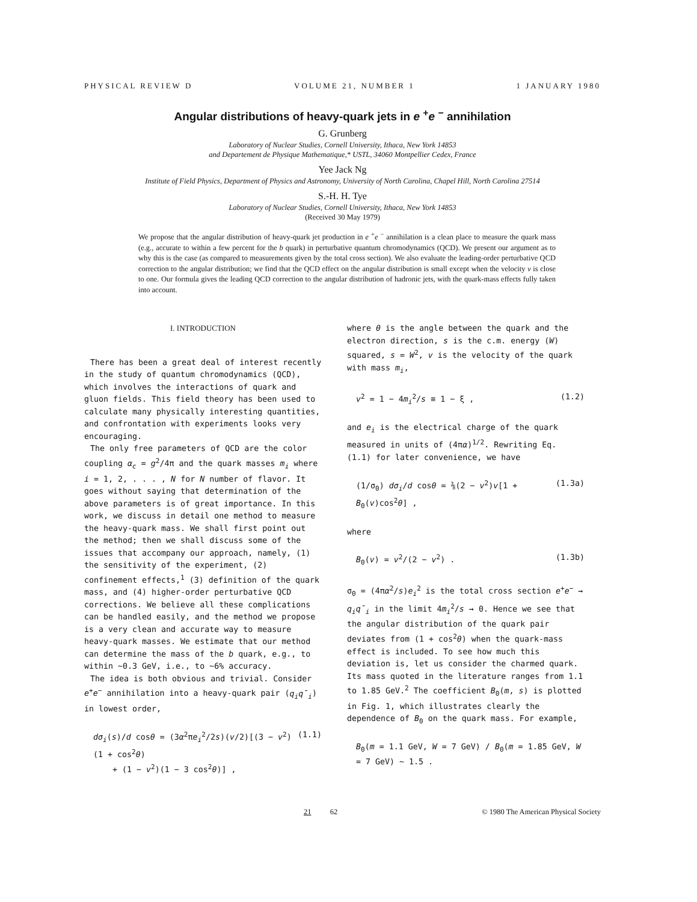PHYSICAL REVIEW D VOLUME 21, NUMBER 1 1 JANUARY 1980
Angular distributions of heavy-quark jets in e <sup>+</sup>e <sup>−</sup> annihilation
G. Grunberg
Laboratory of Nuclear Studies, Cornell University, Ithaca, New York 14853
and Departement de Physique Mathematique,* USTL, 34060 Montpellier Cedex, France
Yee Jack Ng
Institute of Field Physics, Department of Physics and Astronomy, University of North Carolina, Chapel Hill, North Carolina 27514
S.-H. H. Tye
Laboratory of Nuclear Studies, Cornell University, Ithaca, New York 14853
(Received 30 May 1979)
We propose that the angular distribution of heavy-quark jet production in e <sup>+</sup>e <sup>−</sup> annihilation is a clean place to measure the quark mass (e.g., accurate to within a few percent for the b quark) in perturbative quantum chromodynamics (QCD). We present our argument as to why this is the case (as compared to measurements given by the total cross section). We also evaluate the leading-order perturbative QCD correction to the angular distribution; we find that the QCD effect on the angular distribution is small except when the velocity v is close to one. Our formula gives the leading QCD correction to the angular distribution of hadronic jets, with the quark-mass effects fully taken into account.
I. INTRODUCTION
There has been a great deal of interest recently in the study of quantum chromodynamics (QCD), which involves the interactions of quark and gluon fields. This field theory has been used to calculate many physically interesting quantities, and confrontation with experiments looks very encouraging.
The only free parameters of QCD are the color coupling α<sub>c</sub> = g<sup>2</sup>/4π and the quark masses m<sub>i</sub> where i = 1, 2, . . . , N for N number of flavor. It goes without saying that determination of the above parameters is of great importance. In this work, we discuss in detail one method to measure the heavy-quark mass. We shall first point out the method; then we shall discuss some of the issues that accompany our approach, namely, (1) the sensitivity of the experiment, (2) confinement effects,<sup>1</sup> (3) definition of the quark mass, and (4) higher-order perturbative QCD corrections. We believe all these complications can be handled easily, and the method we propose is a very clean and accurate way to measure heavy-quark masses. We estimate that our method can determine the mass of the b quark, e.g., to within ~0.3 GeV, i.e., to ~6% accuracy.
The idea is both obvious and trivial. Consider e<sup>+</sup>e<sup>−</sup> annihilation into a heavy-quark pair (q<sub>i</sub>q̄<sub>i</sub>) in lowest order,
dσ<sub>i</sub>(s)/d cosθ = (3α<sup>2</sup>πe<sub>i</sub><sup>2</sup>/2s)(v/2)[(3 − v<sup>2</sup>)(1 + cos<sup>2</sup>θ)
+ (1 − v<sup>2</sup>)(1 − 3 cos<sup>2</sup>θ)] , (1.1)
where θ is the angle between the quark and the electron direction, s is the c.m. energy (W) squared, s = W<sup>2</sup>, v is the velocity of the quark with mass m<sub>i</sub>,
v<sup>2</sup> = 1 − 4m<sub>i</sub><sup>2</sup>/s ≡ 1 − ξ , (1.2)
and e<sub>i</sub> is the electrical charge of the quark measured in units of (4πα)<sup>1/2</sup>. Rewriting Eq. (1.1) for later convenience, we have
(1/σ<sub>0</sub>) dσ<sub>i</sub>/d cosθ = ⅜(2 − v<sup>2</sup>)v[1 + B<sub>0</sub>(v)cos<sup>2</sup>θ] , (1.3a)
where
B<sub>0</sub>(v) = v<sup>2</sup>/(2 − v<sup>2</sup>) . (1.3b)
σ<sub>0</sub> = (4πα<sup>2</sup>/s)e<sub>i</sub><sup>2</sup> is the total cross section e<sup>+</sup>e<sup>−</sup> → q<sub>i</sub>q̄<sub>i</sub> in the limit 4m<sub>i</sub><sup>2</sup>/s → 0. Hence we see that the angular distribution of the quark pair deviates from (1 + cos<sup>2</sup>θ) when the quark-mass effect is included. To see how much this deviation is, let us consider the charmed quark. Its mass quoted in the literature ranges from 1.1 to 1.85 GeV.<sup>2</sup> The coefficient B<sub>0</sub>(m, s) is plotted in Fig. 1, which illustrates clearly the dependence of B<sub>0</sub> on the quark mass. For example,
B<sub>0</sub>(m = 1.1 GeV, W = 7 GeV) / B<sub>0</sub>(m = 1.85 GeV, W = 7 GeV) ~ 1.5 .
21 62 © 1980 The American Physical Society